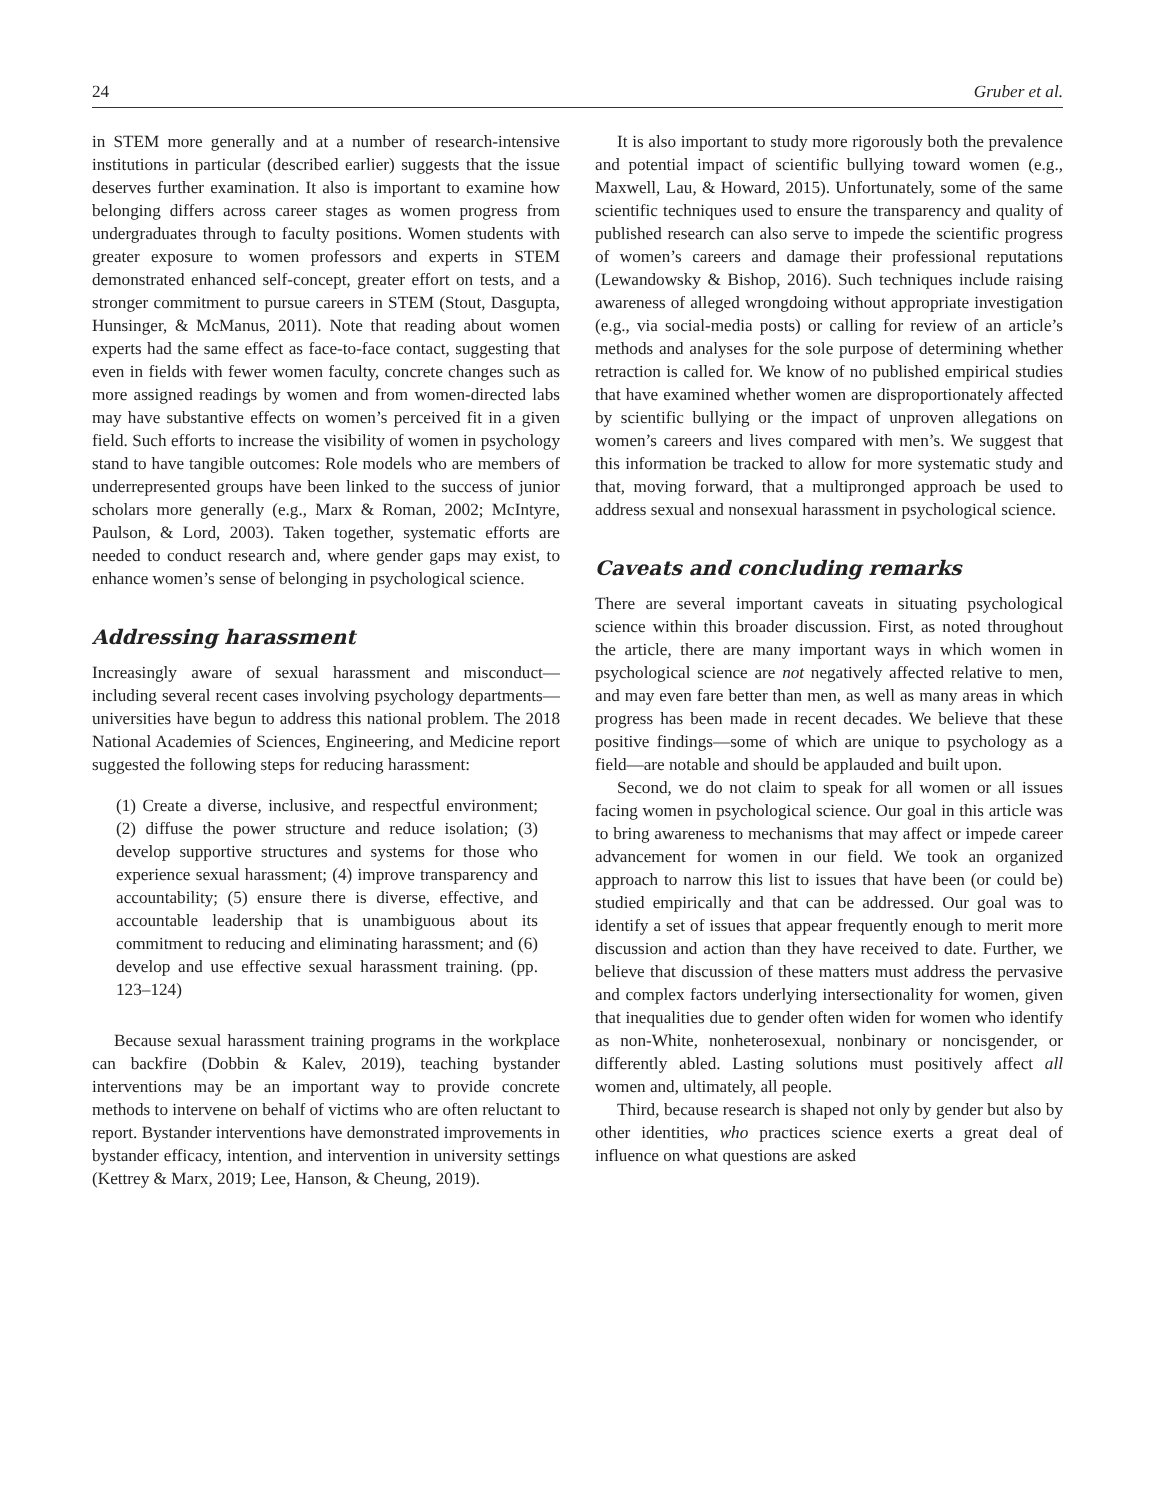24 Gruber et al.
in STEM more generally and at a number of research-intensive institutions in particular (described earlier) suggests that the issue deserves further examination. It also is important to examine how belonging differs across career stages as women progress from undergraduates through to faculty positions. Women students with greater exposure to women professors and experts in STEM demonstrated enhanced self-concept, greater effort on tests, and a stronger commitment to pursue careers in STEM (Stout, Dasgupta, Hunsinger, & McManus, 2011). Note that reading about women experts had the same effect as face-to-face contact, suggesting that even in fields with fewer women faculty, concrete changes such as more assigned readings by women and from women-directed labs may have substantive effects on women’s perceived fit in a given field. Such efforts to increase the visibility of women in psychology stand to have tangible outcomes: Role models who are members of underrepresented groups have been linked to the success of junior scholars more generally (e.g., Marx & Roman, 2002; McIntyre, Paulson, & Lord, 2003). Taken together, systematic efforts are needed to conduct research and, where gender gaps may exist, to enhance women’s sense of belonging in psychological science.
Addressing harassment
Increasingly aware of sexual harassment and misconduct—including several recent cases involving psychology departments—universities have begun to address this national problem. The 2018 National Academies of Sciences, Engineering, and Medicine report suggested the following steps for reducing harassment:
(1) Create a diverse, inclusive, and respectful environment; (2) diffuse the power structure and reduce isolation; (3) develop supportive structures and systems for those who experience sexual harassment; (4) improve transparency and accountability; (5) ensure there is diverse, effective, and accountable leadership that is unambiguous about its commitment to reducing and eliminating harassment; and (6) develop and use effective sexual harassment training. (pp. 123–124)
Because sexual harassment training programs in the workplace can backfire (Dobbin & Kalev, 2019), teaching bystander interventions may be an important way to provide concrete methods to intervene on behalf of victims who are often reluctant to report. Bystander interventions have demonstrated improvements in bystander efficacy, intention, and intervention in university settings (Kettrey & Marx, 2019; Lee, Hanson, & Cheung, 2019).
It is also important to study more rigorously both the prevalence and potential impact of scientific bullying toward women (e.g., Maxwell, Lau, & Howard, 2015). Unfortunately, some of the same scientific techniques used to ensure the transparency and quality of published research can also serve to impede the scientific progress of women’s careers and damage their professional reputations (Lewandowsky & Bishop, 2016). Such techniques include raising awareness of alleged wrongdoing without appropriate investigation (e.g., via social-media posts) or calling for review of an article’s methods and analyses for the sole purpose of determining whether retraction is called for. We know of no published empirical studies that have examined whether women are disproportionately affected by scientific bullying or the impact of unproven allegations on women’s careers and lives compared with men’s. We suggest that this information be tracked to allow for more systematic study and that, moving forward, that a multipronged approach be used to address sexual and nonsexual harassment in psychological science.
Caveats and concluding remarks
There are several important caveats in situating psychological science within this broader discussion. First, as noted throughout the article, there are many important ways in which women in psychological science are not negatively affected relative to men, and may even fare better than men, as well as many areas in which progress has been made in recent decades. We believe that these positive findings—some of which are unique to psychology as a field—are notable and should be applauded and built upon.
Second, we do not claim to speak for all women or all issues facing women in psychological science. Our goal in this article was to bring awareness to mechanisms that may affect or impede career advancement for women in our field. We took an organized approach to narrow this list to issues that have been (or could be) studied empirically and that can be addressed. Our goal was to identify a set of issues that appear frequently enough to merit more discussion and action than they have received to date. Further, we believe that discussion of these matters must address the pervasive and complex factors underlying intersectionality for women, given that inequalities due to gender often widen for women who identify as non-White, nonheterosexual, nonbinary or noncisgender, or differently abled. Lasting solutions must positively affect all women and, ultimately, all people.
Third, because research is shaped not only by gender but also by other identities, who practices science exerts a great deal of influence on what questions are asked